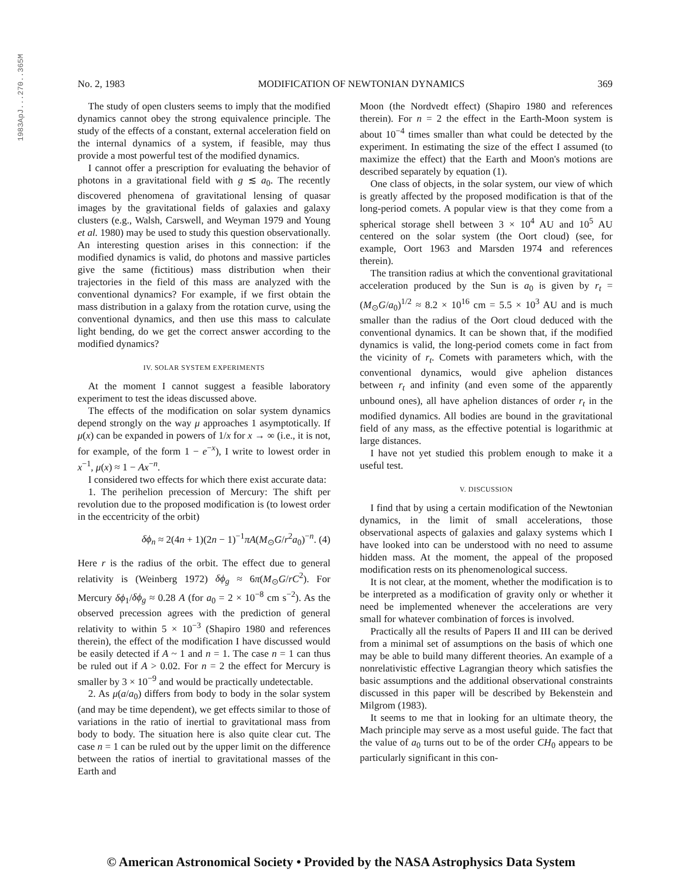1983ApJ...270..365M
No. 2, 1983 MODIFICATION OF NEWTONIAN DYNAMICS 369
The study of open clusters seems to imply that the modified dynamics cannot obey the strong equivalence principle. The study of the effects of a constant, external acceleration field on the internal dynamics of a system, if feasible, may thus provide a most powerful test of the modified dynamics.
I cannot offer a prescription for evaluating the behavior of photons in a gravitational field with g ≲ a<sub>0</sub>. The recently discovered phenomena of gravitational lensing of quasar images by the gravitational fields of galaxies and galaxy clusters (e.g., Walsh, Carswell, and Weyman 1979 and Young et al. 1980) may be used to study this question observationally. An interesting question arises in this connection: if the modified dynamics is valid, do photons and massive particles give the same (fictitious) mass distribution when their trajectories in the field of this mass are analyzed with the conventional dynamics? For example, if we first obtain the mass distribution in a galaxy from the rotation curve, using the conventional dynamics, and then use this mass to calculate light bending, do we get the correct answer according to the modified dynamics?
IV. SOLAR SYSTEM EXPERIMENTS
At the moment I cannot suggest a feasible laboratory experiment to test the ideas discussed above.
The effects of the modification on solar system dynamics depend strongly on the way μ approaches 1 asymptotically. If μ(x) can be expanded in powers of 1/x for x → ∞ (i.e., it is not, for example, of the form 1 − e<sup>−x</sup>), I write to lowest order in x<sup>−1</sup>, μ(x) ≈ 1 − Ax<sup>−n</sup>.
I considered two effects for which there exist accurate data:
1. The perihelion precession of Mercury: The shift per revolution due to the proposed modification is (to lowest order in the eccentricity of the orbit)
δϕ<sub>n</sub> ≈ 2(4n + 1)(2n − 1)<sup>−1</sup>πA(M<sub>⊙</sub>G/r<sup>2</sup>a<sub>0</sub>)<sup>−n</sup>. (4)
Here r is the radius of the orbit. The effect due to general relativity is (Weinberg 1972) δϕ<sub>g</sub> ≈ 6π(M<sub>⊙</sub>G/rC<sup>2</sup>). For Mercury δϕ<sub>1</sub>/δϕ<sub>g</sub> ≈ 0.28 A (for a<sub>0</sub> = 2 × 10<sup>−8</sup> cm s<sup>−2</sup>). As the observed precession agrees with the prediction of general relativity to within 5 × 10<sup>−3</sup> (Shapiro 1980 and references therein), the effect of the modification I have discussed would be easily detected if A ~ 1 and n = 1. The case n = 1 can thus be ruled out if A > 0.02. For n = 2 the effect for Mercury is smaller by 3 × 10<sup>−9</sup> and would be practically undetectable.
2. As μ(a/a<sub>0</sub>) differs from body to body in the solar system (and may be time dependent), we get effects similar to those of variations in the ratio of inertial to gravitational mass from body to body. The situation here is also quite clear cut. The case n = 1 can be ruled out by the upper limit on the difference between the ratios of inertial to gravitational masses of the Earth and
Moon (the Nordvedt effect) (Shapiro 1980 and references therein). For n = 2 the effect in the Earth-Moon system is about 10<sup>−4</sup> times smaller than what could be detected by the experiment. In estimating the size of the effect I assumed (to maximize the effect) that the Earth and Moon's motions are described separately by equation (1).
One class of objects, in the solar system, our view of which is greatly affected by the proposed modification is that of the long-period comets. A popular view is that they come from a spherical storage shell between 3 × 10<sup>4</sup> AU and 10<sup>5</sup> AU centered on the solar system (the Oort cloud) (see, for example, Oort 1963 and Marsden 1974 and references therein).
The transition radius at which the conventional gravitational acceleration produced by the Sun is a<sub>0</sub> is given by r<sub>t</sub> = (M<sub>⊙</sub>G/a<sub>0</sub>)<sup>1/2</sup> ≈ 8.2 × 10<sup>16</sup> cm = 5.5 × 10<sup>3</sup> AU and is much smaller than the radius of the Oort cloud deduced with the conventional dynamics. It can be shown that, if the modified dynamics is valid, the long-period comets come in fact from the vicinity of r<sub>t</sub>. Comets with parameters which, with the conventional dynamics, would give aphelion distances between r<sub>t</sub> and infinity (and even some of the apparently unbound ones), all have aphelion distances of order r<sub>t</sub> in the modified dynamics. All bodies are bound in the gravitational field of any mass, as the effective potential is logarithmic at large distances.
I have not yet studied this problem enough to make it a useful test.
V. DISCUSSION
I find that by using a certain modification of the Newtonian dynamics, in the limit of small accelerations, those observational aspects of galaxies and galaxy systems which I have looked into can be understood with no need to assume hidden mass. At the moment, the appeal of the proposed modification rests on its phenomenological success.
It is not clear, at the moment, whether the modification is to be interpreted as a modification of gravity only or whether it need be implemented whenever the accelerations are very small for whatever combination of forces is involved.
Practically all the results of Papers II and III can be derived from a minimal set of assumptions on the basis of which one may be able to build many different theories. An example of a nonrelativistic effective Lagrangian theory which satisfies the basic assumptions and the additional observational constraints discussed in this paper will be described by Bekenstein and Milgrom (1983).
It seems to me that in looking for an ultimate theory, the Mach principle may serve as a most useful guide. The fact that the value of a<sub>0</sub> turns out to be of the order CH<sub>0</sub> appears to be particularly significant in this con-
© American Astronomical Society • Provided by the NASA Astrophysics Data System